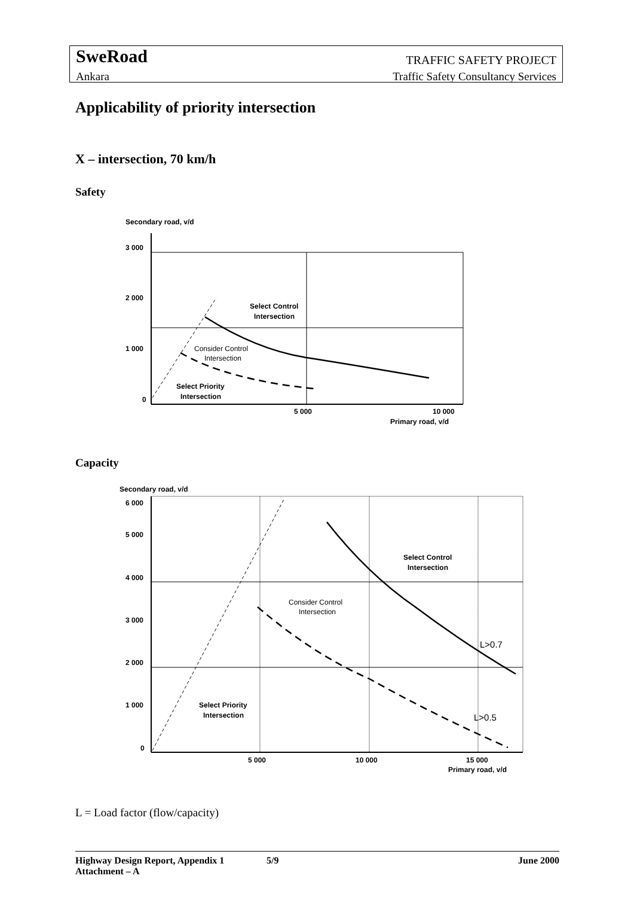SweRoad TRAFFIC SAFETY PROJECT
Ankara Traffic Safety Consultancy Services
Applicability of priority intersection
X – intersection, 70 km/h
Safety
Secondary road, v/d
3 000
2 000
1 000
0
Select Control
Intersection
Consider Control
Intersection
Select Priority
Intersection
5 000
10 000
Primary road, v/d
Capacity
Secondary road, v/d
6 000
5 000
4 000
3 000
2 000
1 000
0
Select Control
Intersection
Consider Control
Intersection
Select Priority
Intersection
L>0.7
L>0.5
5 000
10 000
15 000
Primary road, v/d
L = Load factor (flow/capacity)
Highway Design Report, Appendix 1 5/9 June 2000
Attachment – A